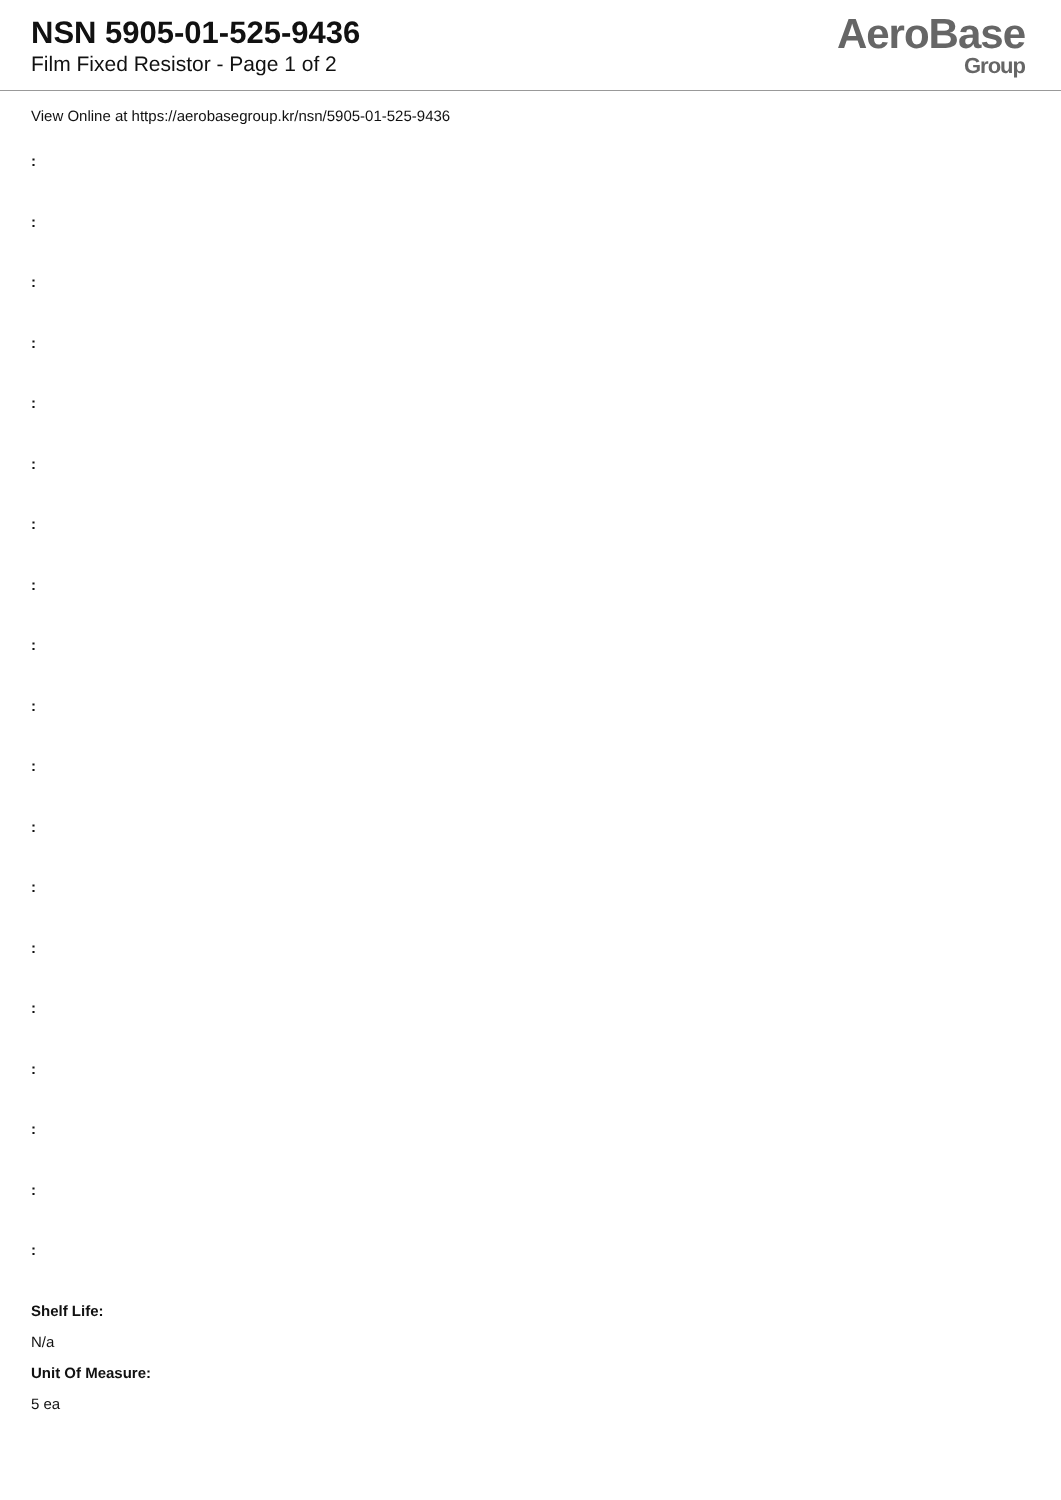NSN 5905-01-525-9436
Film Fixed Resistor - Page 1 of 2
AeroBase
Group
View Online at https://aerobasegroup.kr/nsn/5905-01-525-9436
:
:
:
:
:
:
:
:
:
:
:
:
:
:
:
:
:
:
:
Shelf Life:
N/a
Unit Of Measure:
5 ea